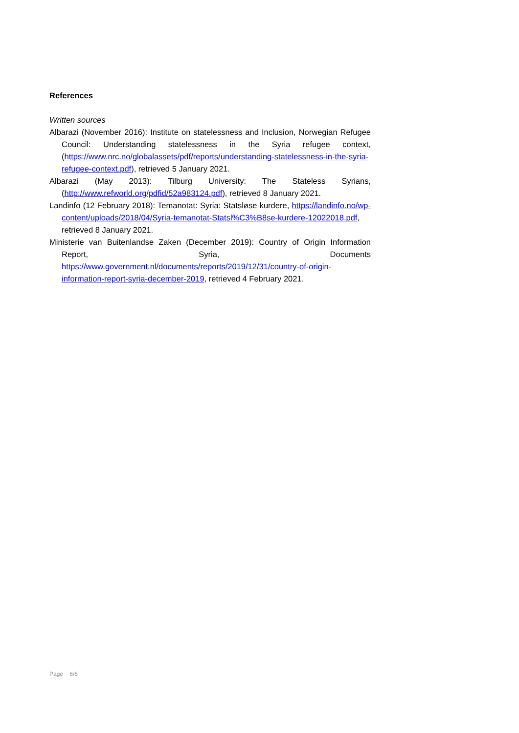References
Written sources
Albarazi (November 2016): Institute on statelessness and Inclusion, Norwegian Refugee Council: Understanding statelessness in the Syria refugee context, (https://www.nrc.no/globalassets/pdf/reports/understanding-statelessness-in-the-syria-refugee-context.pdf), retrieved 5 January 2021.
Albarazi (May 2013): Tilburg University: The Stateless Syrians, (http://www.refworld.org/pdfid/52a983124.pdf), retrieved 8 January 2021.
Landinfo (12 February 2018): Temanotat: Syria: Statsløse kurdere, https://landinfo.no/wp-content/uploads/2018/04/Syria-temanotat-Statsl%C3%B8se-kurdere-12022018.pdf, retrieved 8 January 2021.
Ministerie van Buitenlandse Zaken (December 2019): Country of Origin Information Report, Syria, Documents https://www.government.nl/documents/reports/2019/12/31/country-of-origin-information-report-syria-december-2019, retrieved 4 February 2021.
Page 6/6